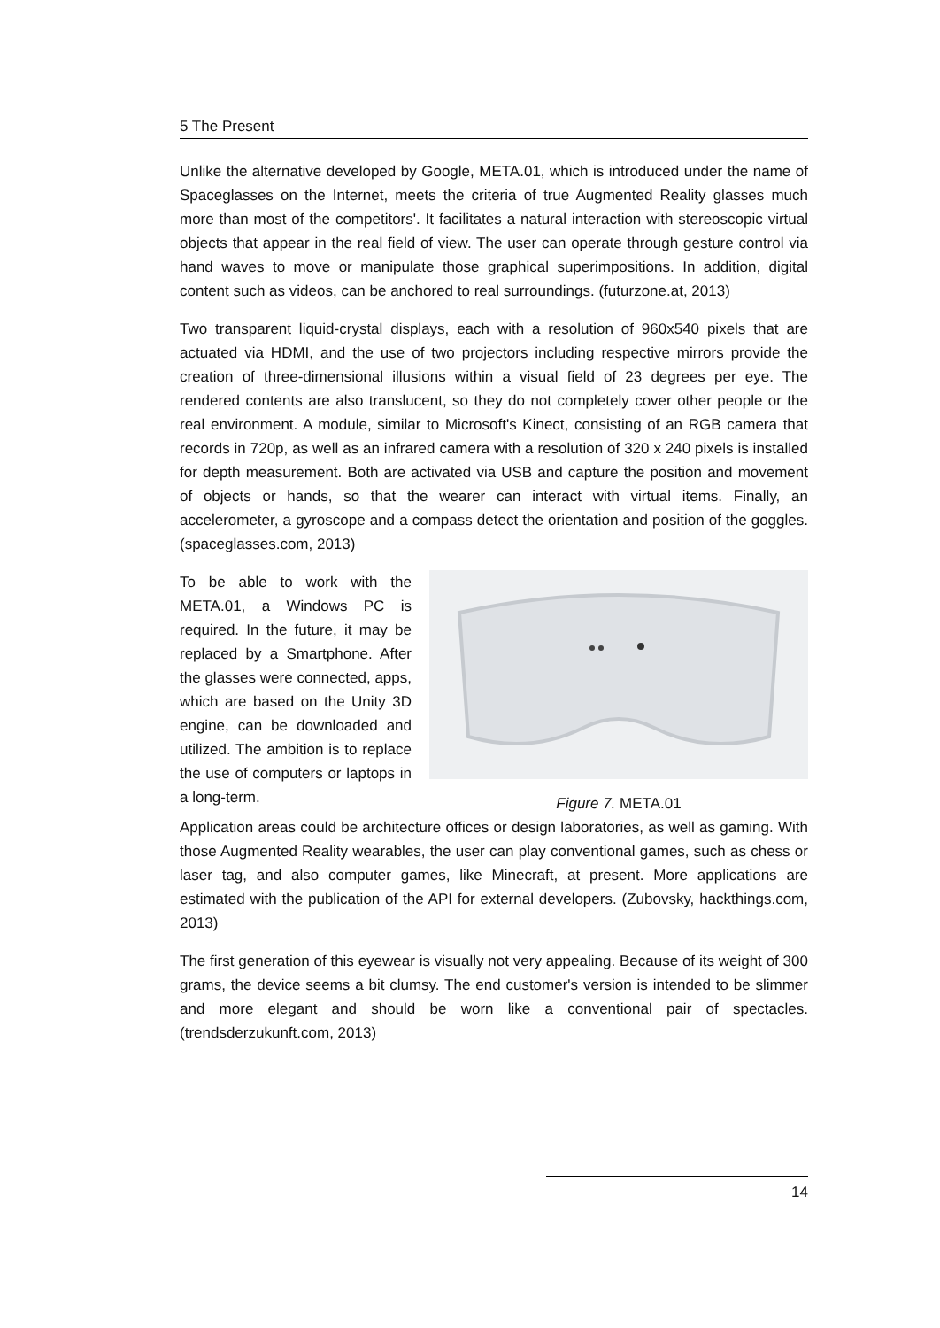5 The Present
Unlike the alternative developed by Google, META.01, which is introduced under the name of Spaceglasses on the Internet, meets the criteria of true Augmented Reality glasses much more than most of the competitors'. It facilitates a natural interaction with stereoscopic virtual objects that appear in the real field of view. The user can operate through gesture control via hand waves to move or manipulate those graphical superimpositions. In addition, digital content such as videos, can be anchored to real surroundings. (futurzone.at, 2013)
Two transparent liquid-crystal displays, each with a resolution of 960x540 pixels that are actuated via HDMI, and the use of two projectors including respective mirrors provide the creation of three-dimensional illusions within a visual field of 23 degrees per eye. The rendered contents are also translucent, so they do not completely cover other people or the real environment. A module, similar to Microsoft's Kinect, consisting of an RGB camera that records in 720p, as well as an infrared camera with a resolution of 320 x 240 pixels is installed for depth measurement. Both are activated via USB and capture the position and movement of objects or hands, so that the wearer can interact with virtual items. Finally, an accelerometer, a gyroscope and a compass detect the orientation and position of the goggles. (spaceglasses.com, 2013)
To be able to work with the META.01, a Windows PC is required. In the future, it may be replaced by a Smartphone. After the glasses were connected, apps, which are based on the Unity 3D engine, can be downloaded and utilized. The ambition is to replace the use of computers or laptops in a long-term.
Figure 7. META.01
Application areas could be architecture offices or design laboratories, as well as gaming. With those Augmented Reality wearables, the user can play conventional games, such as chess or laser tag, and also computer games, like Minecraft, at present. More applications are estimated with the publication of the API for external developers. (Zubovsky, hackthings.com, 2013)
The first generation of this eyewear is visually not very appealing. Because of its weight of 300 grams, the device seems a bit clumsy. The end customer's version is intended to be slimmer and more elegant and should be worn like a conventional pair of spectacles. (trendsderzukunft.com, 2013)
14